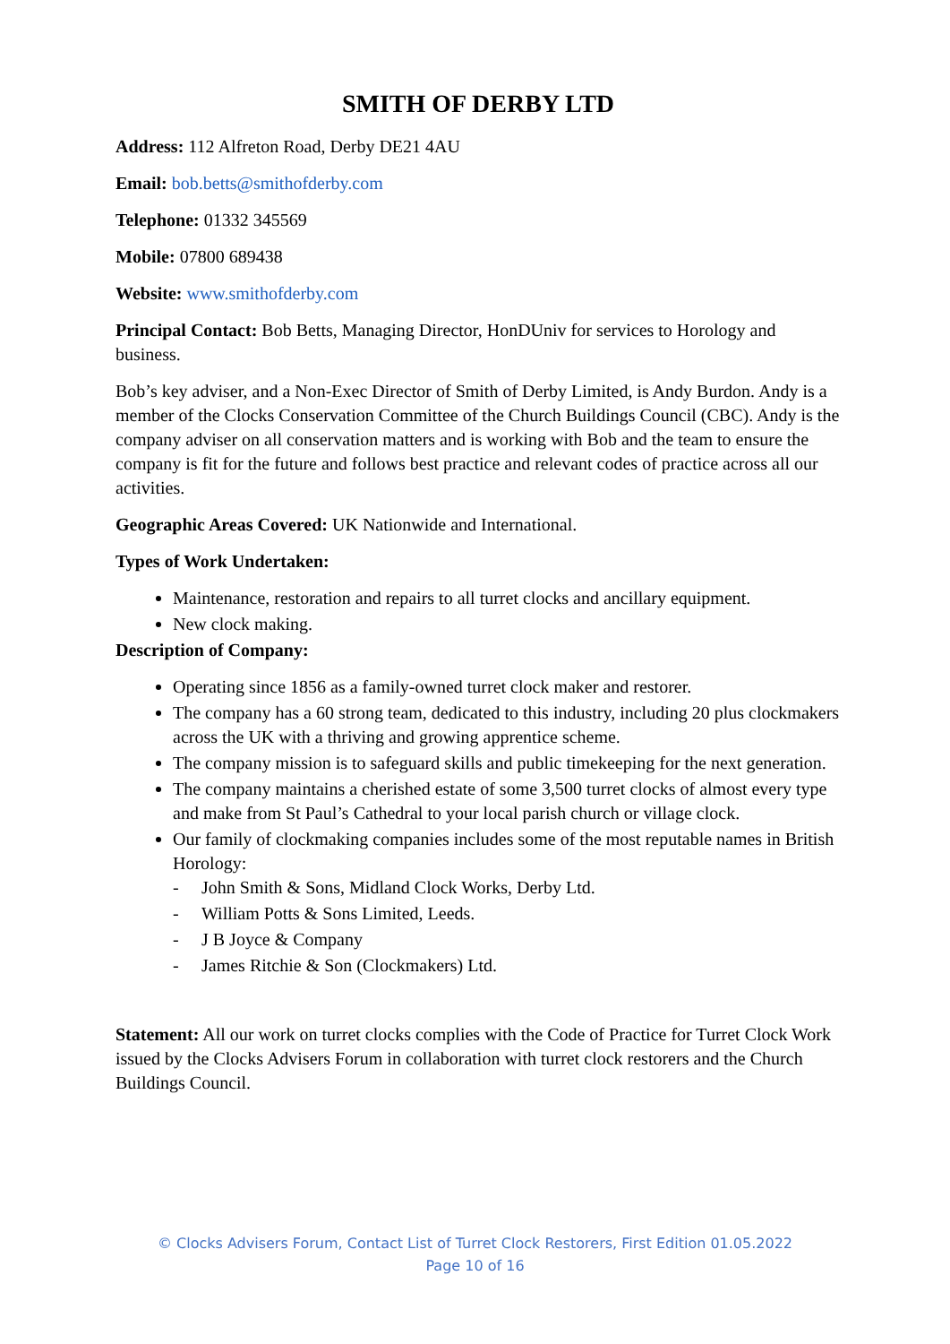SMITH OF DERBY LTD
Address: 112 Alfreton Road, Derby DE21 4AU
Email: bob.betts@smithofderby.com
Telephone: 01332 345569
Mobile: 07800 689438
Website: www.smithofderby.com
Principal Contact: Bob Betts, Managing Director, HonDUniv for services to Horology and business.
Bob’s key adviser, and a Non-Exec Director of Smith of Derby Limited, is Andy Burdon. Andy is a member of the Clocks Conservation Committee of the Church Buildings Council (CBC). Andy is the company adviser on all conservation matters and is working with Bob and the team to ensure the company is fit for the future and follows best practice and relevant codes of practice across all our activities.
Geographic Areas Covered: UK Nationwide and International.
Types of Work Undertaken:
Maintenance, restoration and repairs to all turret clocks and ancillary equipment.
New clock making.
Description of Company:
Operating since 1856 as a family-owned turret clock maker and restorer.
The company has a 60 strong team, dedicated to this industry, including 20 plus clockmakers across the UK with a thriving and growing apprentice scheme.
The company mission is to safeguard skills and public timekeeping for the next generation.
The company maintains a cherished estate of some 3,500 turret clocks of almost every type and make from St Paul’s Cathedral to your local parish church or village clock.
Our family of clockmaking companies includes some of the most reputable names in British Horology:
- John Smith & Sons, Midland Clock Works, Derby Ltd.
- William Potts & Sons Limited, Leeds.
- J B Joyce & Company
- James Ritchie & Son (Clockmakers) Ltd.
Statement: All our work on turret clocks complies with the Code of Practice for Turret Clock Work issued by the Clocks Advisers Forum in collaboration with turret clock restorers and the Church Buildings Council.
© Clocks Advisers Forum, Contact List of Turret Clock Restorers, First Edition 01.05.2022
Page 10 of 16